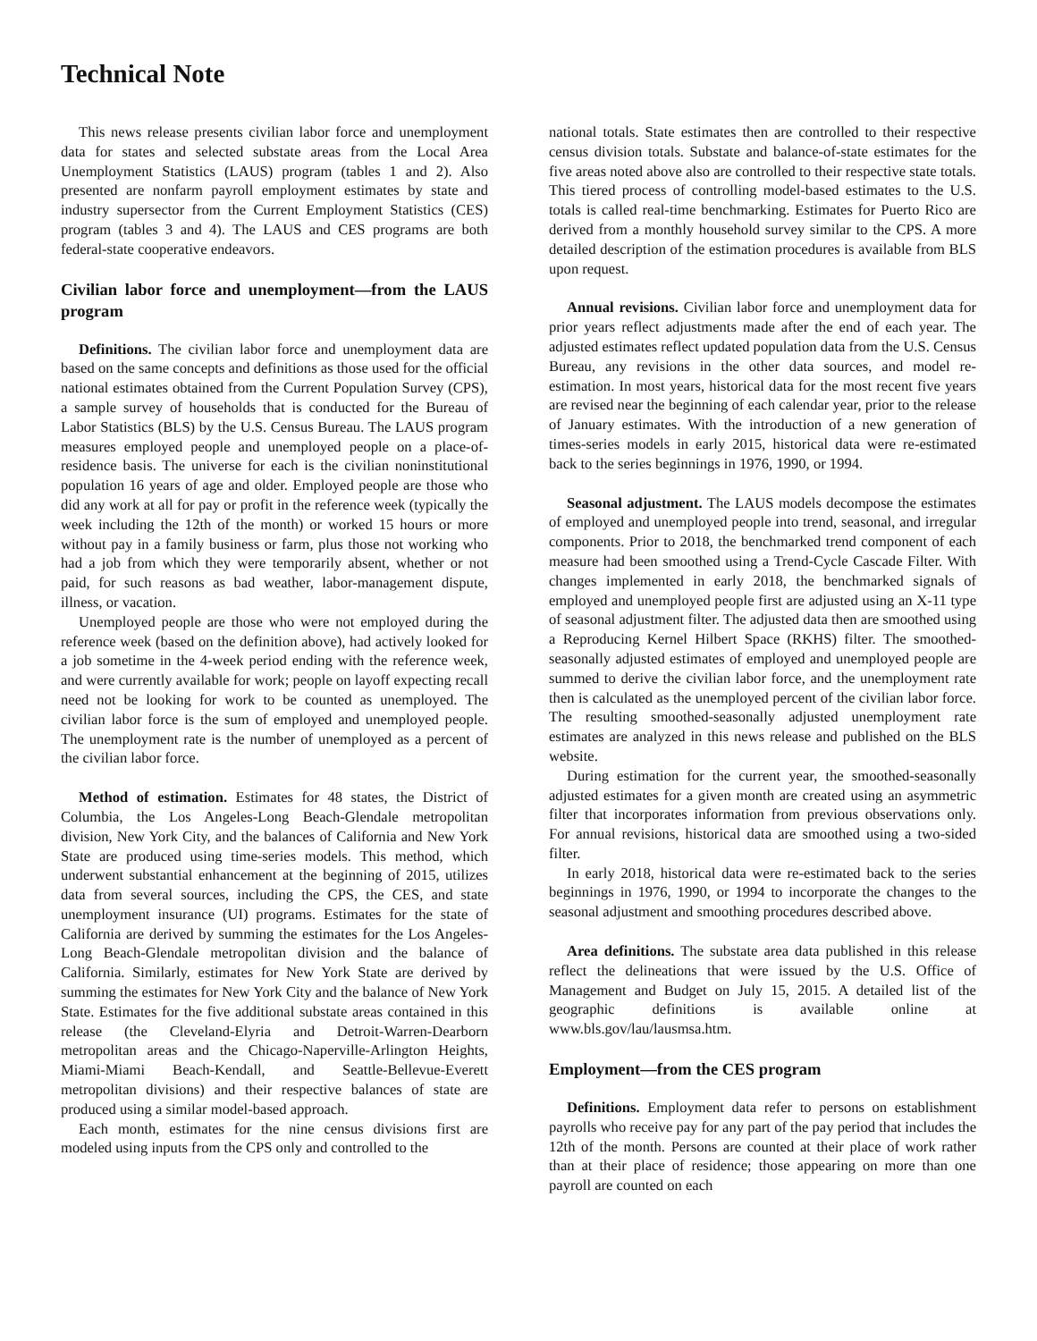Technical Note
This news release presents civilian labor force and unemployment data for states and selected substate areas from the Local Area Unemployment Statistics (LAUS) program (tables 1 and 2). Also presented are nonfarm payroll employment estimates by state and industry supersector from the Current Employment Statistics (CES) program (tables 3 and 4). The LAUS and CES programs are both federal-state cooperative endeavors.
Civilian labor force and unemployment—from the LAUS program
Definitions. The civilian labor force and unemployment data are based on the same concepts and definitions as those used for the official national estimates obtained from the Current Population Survey (CPS), a sample survey of households that is conducted for the Bureau of Labor Statistics (BLS) by the U.S. Census Bureau. The LAUS program measures employed people and unemployed people on a place-of-residence basis. The universe for each is the civilian noninstitutional population 16 years of age and older. Employed people are those who did any work at all for pay or profit in the reference week (typically the week including the 12th of the month) or worked 15 hours or more without pay in a family business or farm, plus those not working who had a job from which they were temporarily absent, whether or not paid, for such reasons as bad weather, labor-management dispute, illness, or vacation.
Unemployed people are those who were not employed during the reference week (based on the definition above), had actively looked for a job sometime in the 4-week period ending with the reference week, and were currently available for work; people on layoff expecting recall need not be looking for work to be counted as unemployed. The civilian labor force is the sum of employed and unemployed people. The unemployment rate is the number of unemployed as a percent of the civilian labor force.
Method of estimation. Estimates for 48 states, the District of Columbia, the Los Angeles-Long Beach-Glendale metropolitan division, New York City, and the balances of California and New York State are produced using time-series models. This method, which underwent substantial enhancement at the beginning of 2015, utilizes data from several sources, including the CPS, the CES, and state unemployment insurance (UI) programs. Estimates for the state of California are derived by summing the estimates for the Los Angeles-Long Beach-Glendale metropolitan division and the balance of California. Similarly, estimates for New York State are derived by summing the estimates for New York City and the balance of New York State. Estimates for the five additional substate areas contained in this release (the Cleveland-Elyria and Detroit-Warren-Dearborn metropolitan areas and the Chicago-Naperville-Arlington Heights, Miami-Miami Beach-Kendall, and Seattle-Bellevue-Everett metropolitan divisions) and their respective balances of state are produced using a similar model-based approach.
Each month, estimates for the nine census divisions first are modeled using inputs from the CPS only and controlled to the
national totals. State estimates then are controlled to their respective census division totals. Substate and balance-of-state estimates for the five areas noted above also are controlled to their respective state totals. This tiered process of controlling model-based estimates to the U.S. totals is called real-time benchmarking. Estimates for Puerto Rico are derived from a monthly household survey similar to the CPS. A more detailed description of the estimation procedures is available from BLS upon request.
Annual revisions. Civilian labor force and unemployment data for prior years reflect adjustments made after the end of each year. The adjusted estimates reflect updated population data from the U.S. Census Bureau, any revisions in the other data sources, and model re-estimation. In most years, historical data for the most recent five years are revised near the beginning of each calendar year, prior to the release of January estimates. With the introduction of a new generation of times-series models in early 2015, historical data were re-estimated back to the series beginnings in 1976, 1990, or 1994.
Seasonal adjustment. The LAUS models decompose the estimates of employed and unemployed people into trend, seasonal, and irregular components. Prior to 2018, the benchmarked trend component of each measure had been smoothed using a Trend-Cycle Cascade Filter. With changes implemented in early 2018, the benchmarked signals of employed and unemployed people first are adjusted using an X-11 type of seasonal adjustment filter. The adjusted data then are smoothed using a Reproducing Kernel Hilbert Space (RKHS) filter. The smoothed-seasonally adjusted estimates of employed and unemployed people are summed to derive the civilian labor force, and the unemployment rate then is calculated as the unemployed percent of the civilian labor force. The resulting smoothed-seasonally adjusted unemployment rate estimates are analyzed in this news release and published on the BLS website.
During estimation for the current year, the smoothed-seasonally adjusted estimates for a given month are created using an asymmetric filter that incorporates information from previous observations only. For annual revisions, historical data are smoothed using a two-sided filter.
In early 2018, historical data were re-estimated back to the series beginnings in 1976, 1990, or 1994 to incorporate the changes to the seasonal adjustment and smoothing procedures described above.
Area definitions. The substate area data published in this release reflect the delineations that were issued by the U.S. Office of Management and Budget on July 15, 2015. A detailed list of the geographic definitions is available online at www.bls.gov/lau/lausmsa.htm.
Employment—from the CES program
Definitions. Employment data refer to persons on establishment payrolls who receive pay for any part of the pay period that includes the 12th of the month. Persons are counted at their place of work rather than at their place of residence; those appearing on more than one payroll are counted on each